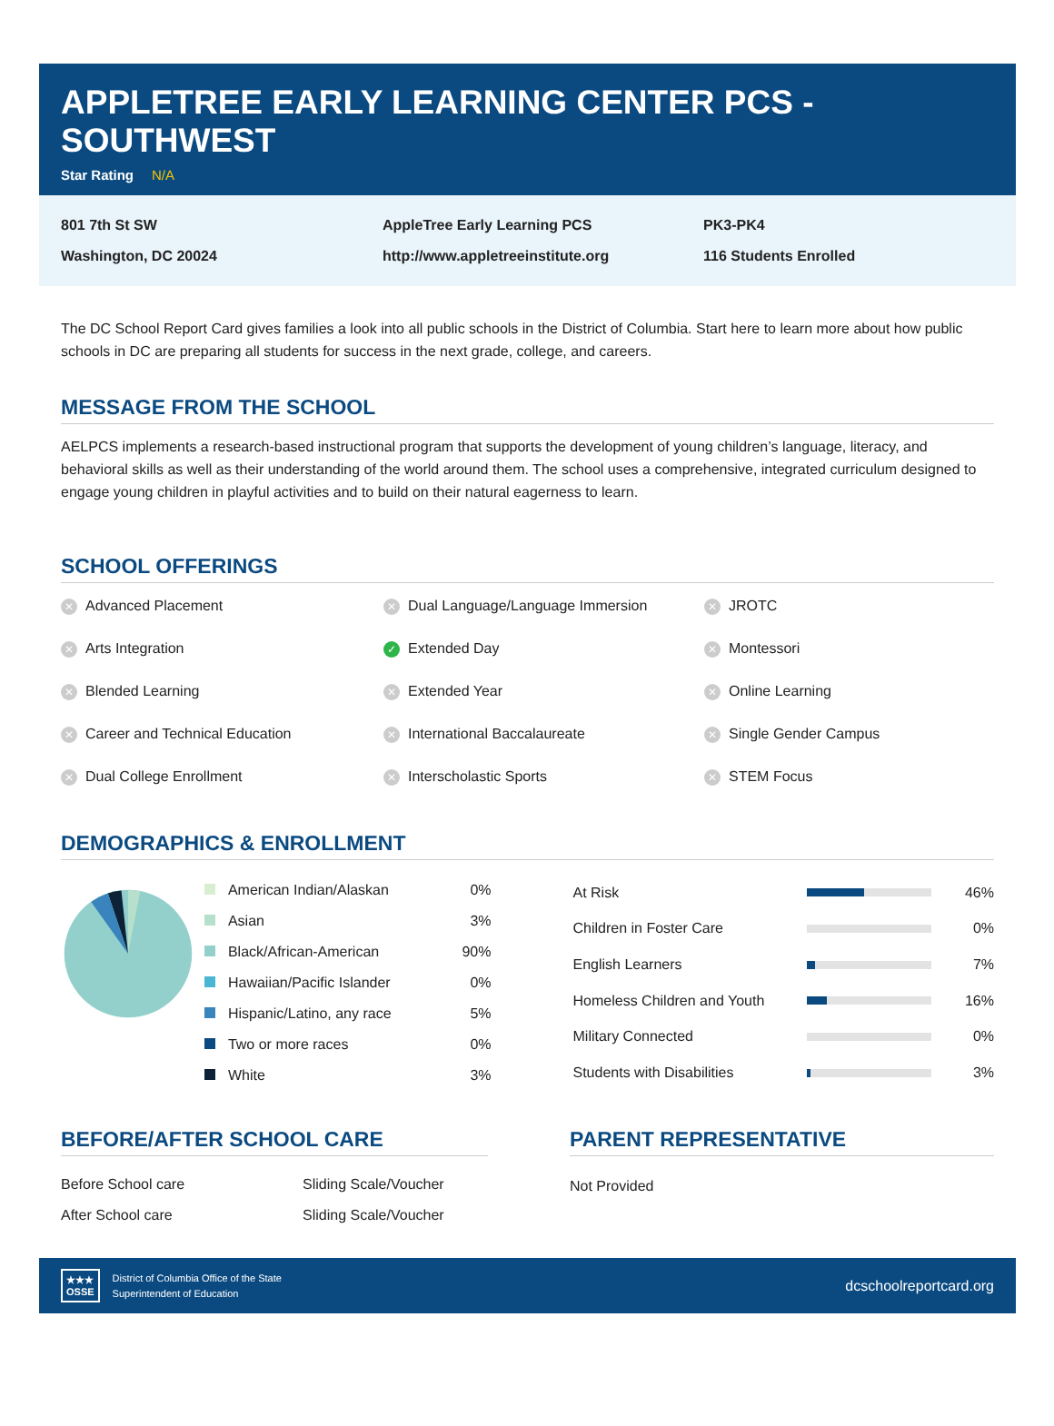APPLETREE EARLY LEARNING CENTER PCS - SOUTHWEST
Star Rating N/A
801 7th St SW
Washington, DC 20024
AppleTree Early Learning PCS
http://www.appletreeinstitute.org
PK3-PK4
116 Students Enrolled
The DC School Report Card gives families a look into all public schools in the District of Columbia. Start here to learn more about how public schools in DC are preparing all students for success in the next grade, college, and careers.
MESSAGE FROM THE SCHOOL
AELPCS implements a research-based instructional program that supports the development of young children’s language, literacy, and behavioral skills as well as their understanding of the world around them. The school uses a comprehensive, integrated curriculum designed to engage young children in playful activities and to build on their natural eagerness to learn.
SCHOOL OFFERINGS
✕ Advanced Placement
✕ Dual Language/Language Immersion
✕ JROTC
✕ Arts Integration
✓ Extended Day
✕ Montessori
✕ Blended Learning
✕ Extended Year
✕ Online Learning
✕ Career and Technical Education
✕ International Baccalaureate
✕ Single Gender Campus
✕ Dual College Enrollment
✕ Interscholastic Sports
✕ STEM Focus
DEMOGRAPHICS & ENROLLMENT
| American Indian/Alaskan | 0% |
| Asian | 3% |
| Black/African-American | 90% |
| Hawaiian/Pacific Islander | 0% |
| Hispanic/Latino, any race | 5% |
| Two or more races | 0% |
| White | 3% |
| At Risk | | 46% |
| Children in Foster Care | | 0% |
| English Learners | | 7% |
| Homeless Children and Youth | | 16% |
| Military Connected | | 0% |
| Students with Disabilities | | 3% |
BEFORE/AFTER SCHOOL CARE
| Before School care | Sliding Scale/Voucher |
| After School care | Sliding Scale/Voucher |
PARENT REPRESENTATIVE
Not Provided
★★★
OSSE
District of Columbia Office of the State
Superintendent of Education
dcschoolreportcard.org